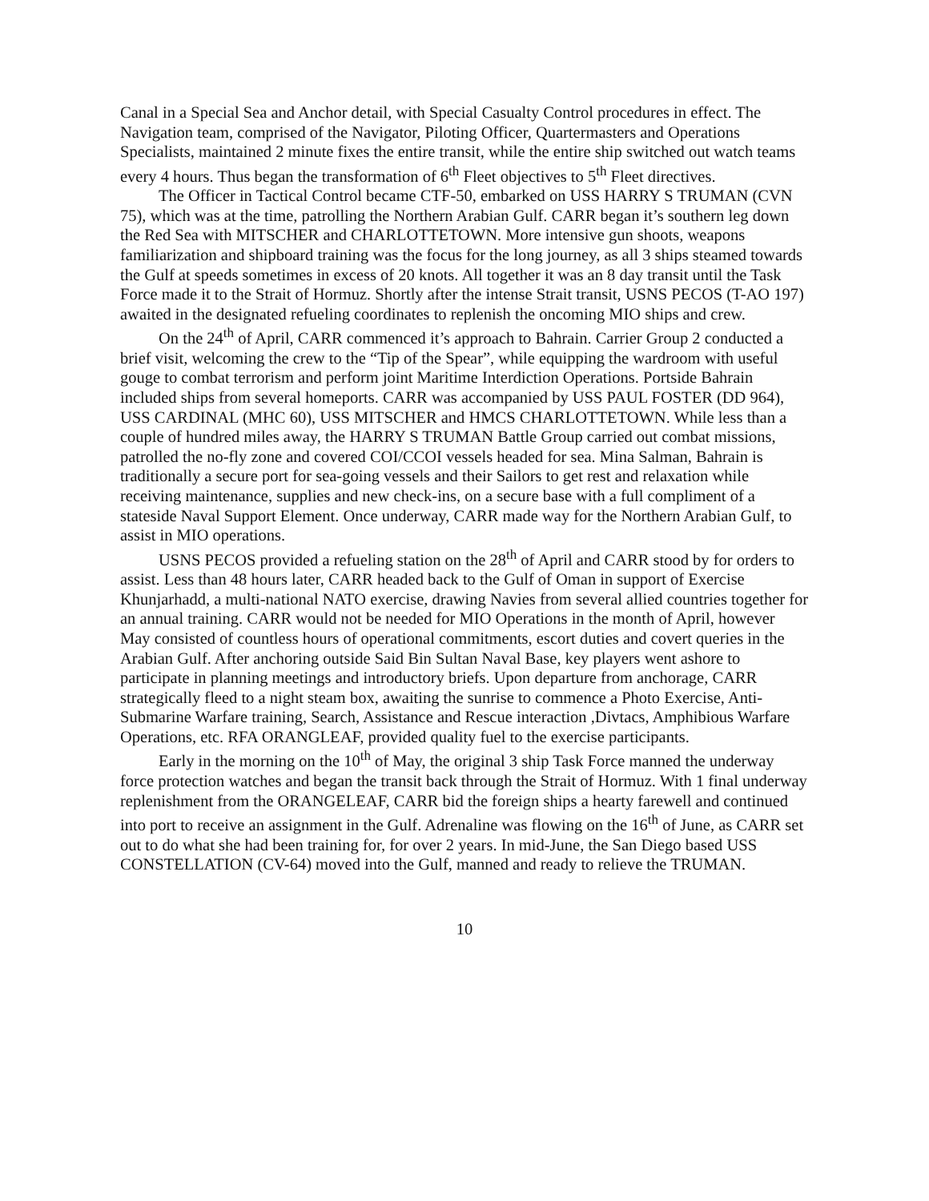Canal in a Special Sea and Anchor detail, with Special Casualty Control procedures in effect. The Navigation team, comprised of the Navigator, Piloting Officer, Quartermasters and Operations Specialists, maintained 2 minute fixes the entire transit, while the entire ship switched out watch teams every 4 hours. Thus began the transformation of 6<sup>th</sup> Fleet objectives to 5<sup>th</sup> Fleet directives.
The Officer in Tactical Control became CTF-50, embarked on USS HARRY S TRUMAN (CVN 75), which was at the time, patrolling the Northern Arabian Gulf. CARR began it’s southern leg down the Red Sea with MITSCHER and CHARLOTTETOWN. More intensive gun shoots, weapons familiarization and shipboard training was the focus for the long journey, as all 3 ships steamed towards the Gulf at speeds sometimes in excess of 20 knots. All together it was an 8 day transit until the Task Force made it to the Strait of Hormuz. Shortly after the intense Strait transit, USNS PECOS (T-AO 197) awaited in the designated refueling coordinates to replenish the oncoming MIO ships and crew.
On the 24<sup>th</sup> of April, CARR commenced it’s approach to Bahrain. Carrier Group 2 conducted a brief visit, welcoming the crew to the “Tip of the Spear”, while equipping the wardroom with useful gouge to combat terrorism and perform joint Maritime Interdiction Operations. Portside Bahrain included ships from several homeports. CARR was accompanied by USS PAUL FOSTER (DD 964), USS CARDINAL (MHC 60), USS MITSCHER and HMCS CHARLOTTETOWN. While less than a couple of hundred miles away, the HARRY S TRUMAN Battle Group carried out combat missions, patrolled the no-fly zone and covered COI/CCOI vessels headed for sea. Mina Salman, Bahrain is traditionally a secure port for sea-going vessels and their Sailors to get rest and relaxation while receiving maintenance, supplies and new check-ins, on a secure base with a full compliment of a stateside Naval Support Element. Once underway, CARR made way for the Northern Arabian Gulf, to assist in MIO operations.
USNS PECOS provided a refueling station on the 28<sup>th</sup> of April and CARR stood by for orders to assist. Less than 48 hours later, CARR headed back to the Gulf of Oman in support of Exercise Khunjarhadd, a multi-national NATO exercise, drawing Navies from several allied countries together for an annual training. CARR would not be needed for MIO Operations in the month of April, however May consisted of countless hours of operational commitments, escort duties and covert queries in the Arabian Gulf. After anchoring outside Said Bin Sultan Naval Base, key players went ashore to participate in planning meetings and introductory briefs. Upon departure from anchorage, CARR strategically fleed to a night steam box, awaiting the sunrise to commence a Photo Exercise, Anti-Submarine Warfare training, Search, Assistance and Rescue interaction ,Divtacs, Amphibious Warfare Operations, etc. RFA ORANGLEAF, provided quality fuel to the exercise participants.
Early in the morning on the 10<sup>th</sup> of May, the original 3 ship Task Force manned the underway force protection watches and began the transit back through the Strait of Hormuz. With 1 final underway replenishment from the ORANGELEAF, CARR bid the foreign ships a hearty farewell and continued into port to receive an assignment in the Gulf. Adrenaline was flowing on the 16<sup>th</sup> of June, as CARR set out to do what she had been training for, for over 2 years. In mid-June, the San Diego based USS CONSTELLATION (CV-64) moved into the Gulf, manned and ready to relieve the TRUMAN.
10